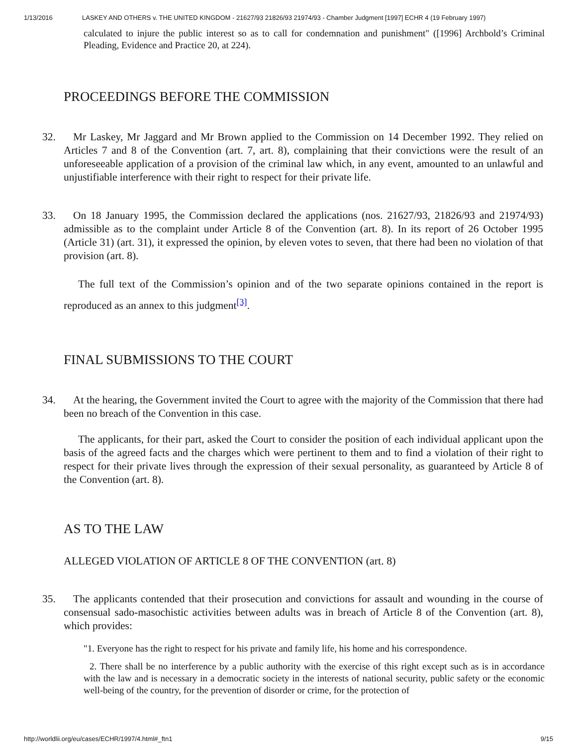1/13/2016 LASKEY AND OTHERS v. THE UNITED KINGDOM - 21627/93 21826/93 21974/93 - Chamber Judgment [1997] ECHR 4 (19 February 1997)
calculated to injure the public interest so as to call for condemnation and punishment" ([1996] Archbold’s Criminal Pleading, Evidence and Practice 20, at 224).
PROCEEDINGS BEFORE THE COMMISSION
32. Mr Laskey, Mr Jaggard and Mr Brown applied to the Commission on 14 December 1992. They relied on Articles 7 and 8 of the Convention (art. 7, art. 8), complaining that their convictions were the result of an unforeseeable application of a provision of the criminal law which, in any event, amounted to an unlawful and unjustifiable interference with their right to respect for their private life.
33. On 18 January 1995, the Commission declared the applications (nos. 21627/93, 21826/93 and 21974/93) admissible as to the complaint under Article 8 of the Convention (art. 8). In its report of 26 October 1995 (Article 31) (art. 31), it expressed the opinion, by eleven votes to seven, that there had been no violation of that provision (art. 8).
The full text of the Commission’s opinion and of the two separate opinions contained in the report is reproduced as an annex to this judgment<sup>[3]</sup>.
FINAL SUBMISSIONS TO THE COURT
34. At the hearing, the Government invited the Court to agree with the majority of the Commission that there had been no breach of the Convention in this case.
The applicants, for their part, asked the Court to consider the position of each individual applicant upon the basis of the agreed facts and the charges which were pertinent to them and to find a violation of their right to respect for their private lives through the expression of their sexual personality, as guaranteed by Article 8 of the Convention (art. 8).
AS TO THE LAW
ALLEGED VIOLATION OF ARTICLE 8 OF THE CONVENTION (art. 8)
35. The applicants contended that their prosecution and convictions for assault and wounding in the course of consensual sado-masochistic activities between adults was in breach of Article 8 of the Convention (art. 8), which provides:
"1. Everyone has the right to respect for his private and family life, his home and his correspondence.
2. There shall be no interference by a public authority with the exercise of this right except such as is in accordance with the law and is necessary in a democratic society in the interests of national security, public safety or the economic well-being of the country, for the prevention of disorder or crime, for the protection of
http://worldlii.org/eu/cases/ECHR/1997/4.html#_ftn1 9/15